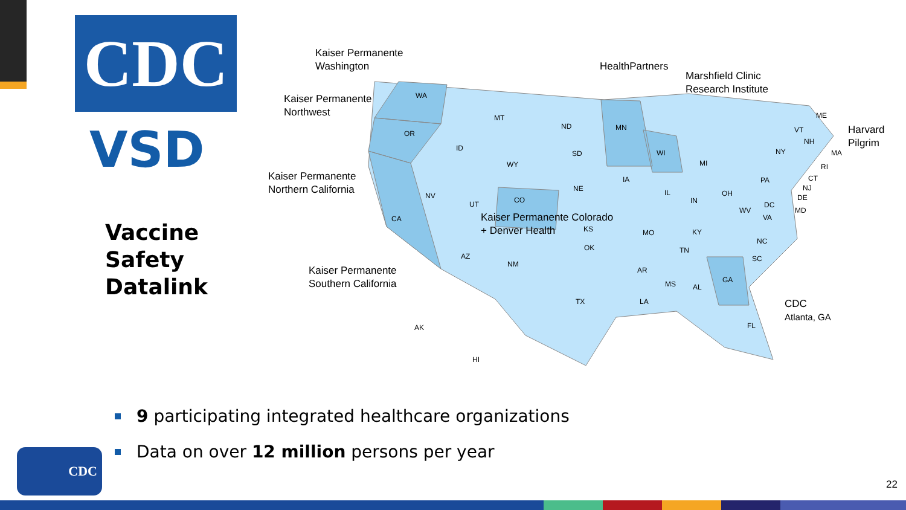CDC
VSD
Vaccine
Safety
Datalink
Kaiser Permanente
Washington
Kaiser Permanente
Northwest
Kaiser Permanente
Northern California
Kaiser Permanente
Southern California
HealthPartners
Marshfield Clinic
Research Institute
Harvard
Pilgrim
Kaiser Permanente Colorado
+ Denver Health
CDC
Atlanta, GA
WA
OR
CA
NV
ID
MT
WY
UT CO
AZ
NM
ND
SD
NE
KS
OK
TX
MN
IA
MO
AR
LA
WI
IL
MI
IN
OH
KY
TN
MS AL
GA
FL
SC
NC
VA
WV
PA
NY
ME
VT
NH
MA
RI
CT
NJ
DE
MD
DC
AK
HI
9 participating integrated healthcare organizations
Data on over 12 million persons per year
CDC
22